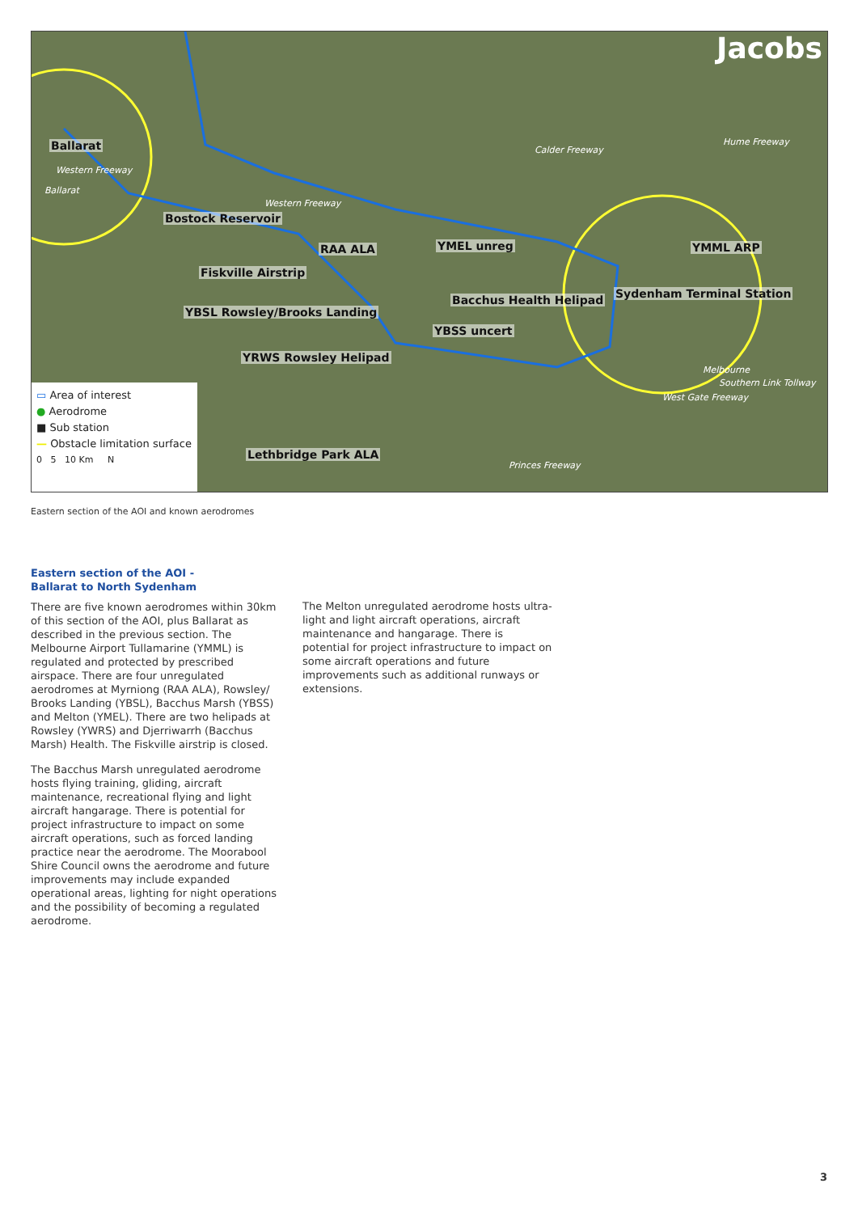Jacobs
Ballarat
Ballarat
Western Freeway
Bostock Reservoir
Western Freeway
RAA ALA YMEL unreg YMML ARP
Fiskville Airstrip
Bacchus Health Helipad Sydenham Terminal Station
YBSL Rowsley/Brooks Landing
YBSS uncert
YRWS Rowsley Helipad
Lethbridge Park ALA
Calder Freeway
Hume Freeway
Melbourne
Southern Link Tollway
West Gate Freeway
Princes Freeway
▭ Area of interest
● Aerodrome
■ Sub station
— Obstacle limitation surface
0 5 10 Km N
Eastern section of the AOI and known aerodromes
Eastern section of the AOI -
Ballarat to North Sydenham
There are five known aerodromes within 30km of this section of the AOI, plus Ballarat as described in the previous section. The Melbourne Airport Tullamarine (YMML) is regulated and protected by prescribed airspace. There are four unregulated aerodromes at Myrniong (RAA ALA), Rowsley/ Brooks Landing (YBSL), Bacchus Marsh (YBSS) and Melton (YMEL). There are two helipads at Rowsley (YWRS) and Djerriwarrh (Bacchus Marsh) Health. The Fiskville airstrip is closed.
The Bacchus Marsh unregulated aerodrome hosts flying training, gliding, aircraft maintenance, recreational flying and light aircraft hangarage. There is potential for project infrastructure to impact on some aircraft operations, such as forced landing practice near the aerodrome. The Moorabool Shire Council owns the aerodrome and future improvements may include expanded operational areas, lighting for night operations and the possibility of becoming a regulated aerodrome.
The Melton unregulated aerodrome hosts ultra-light and light aircraft operations, aircraft maintenance and hangarage. There is potential for project infrastructure to impact on some aircraft operations and future improvements such as additional runways or extensions.
3